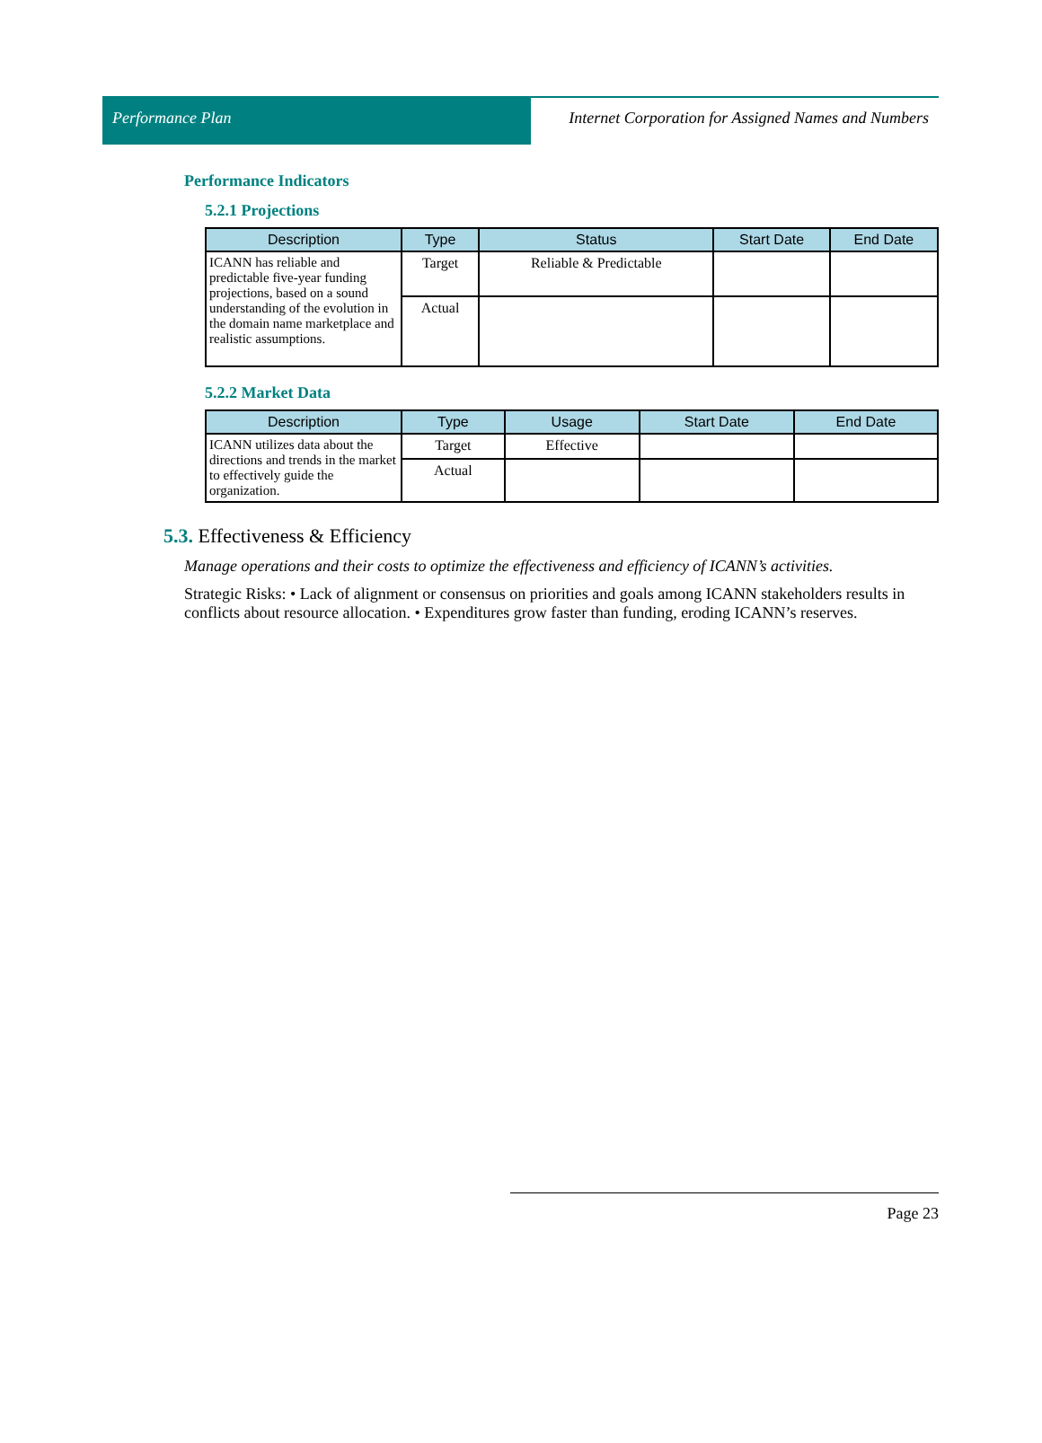Performance Plan Internet Corporation for Assigned Names and Numbers
Performance Indicators
5.2.1 Projections
| Description | Type | Status | Start Date | End Date |
| --- | --- | --- | --- | --- |
| ICANN has reliable and predictable five-year funding projections, based on a sound understanding of the evolution in the domain name marketplace and realistic assumptions. | Target | Reliable & Predictable | | |
| | Actual | | | |
5.2.2 Market Data
| Description | Type | Usage | Start Date | End Date |
| --- | --- | --- | --- | --- |
| ICANN utilizes data about the directions and trends in the market to effectively guide the organization. | Target | Effective | | |
| | Actual | | | |
5.3. Effectiveness & Efficiency
Manage operations and their costs to optimize the effectiveness and efficiency of ICANN’s activities.
Strategic Risks: • Lack of alignment or consensus on priorities and goals among ICANN stakeholders results in conflicts about resource allocation. • Expenditures grow faster than funding, eroding ICANN’s reserves.
Page 23